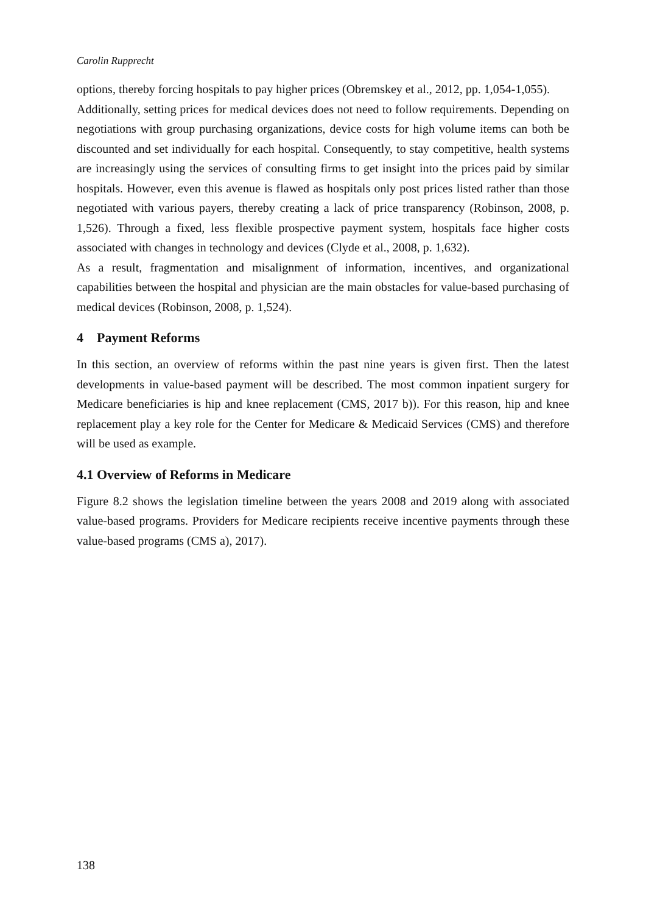Carolin Rupprecht
options, thereby forcing hospitals to pay higher prices (Obremskey et al., 2012, pp. 1,054-1,055).
Additionally, setting prices for medical devices does not need to follow requirements. Depending on negotiations with group purchasing organizations, device costs for high volume items can both be discounted and set individually for each hospital. Consequently, to stay competitive, health systems are increasingly using the services of consulting firms to get insight into the prices paid by similar hospitals. However, even this avenue is flawed as hospitals only post prices listed rather than those negotiated with various payers, thereby creating a lack of price transparency (Robinson, 2008, p. 1,526). Through a fixed, less flexible prospective payment system, hospitals face higher costs associated with changes in technology and devices (Clyde et al., 2008, p. 1,632).
As a result, fragmentation and misalignment of information, incentives, and organizational capabilities between the hospital and physician are the main obstacles for value-based purchasing of medical devices (Robinson, 2008, p. 1,524).
4 Payment Reforms
In this section, an overview of reforms within the past nine years is given first. Then the latest developments in value-based payment will be described. The most common inpatient surgery for Medicare beneficiaries is hip and knee replacement (CMS, 2017 b)). For this reason, hip and knee replacement play a key role for the Center for Medicare & Medicaid Services (CMS) and therefore will be used as example.
4.1 Overview of Reforms in Medicare
Figure 8.2 shows the legislation timeline between the years 2008 and 2019 along with associated value-based programs. Providers for Medicare recipients receive incentive payments through these value-based programs (CMS a), 2017).
138